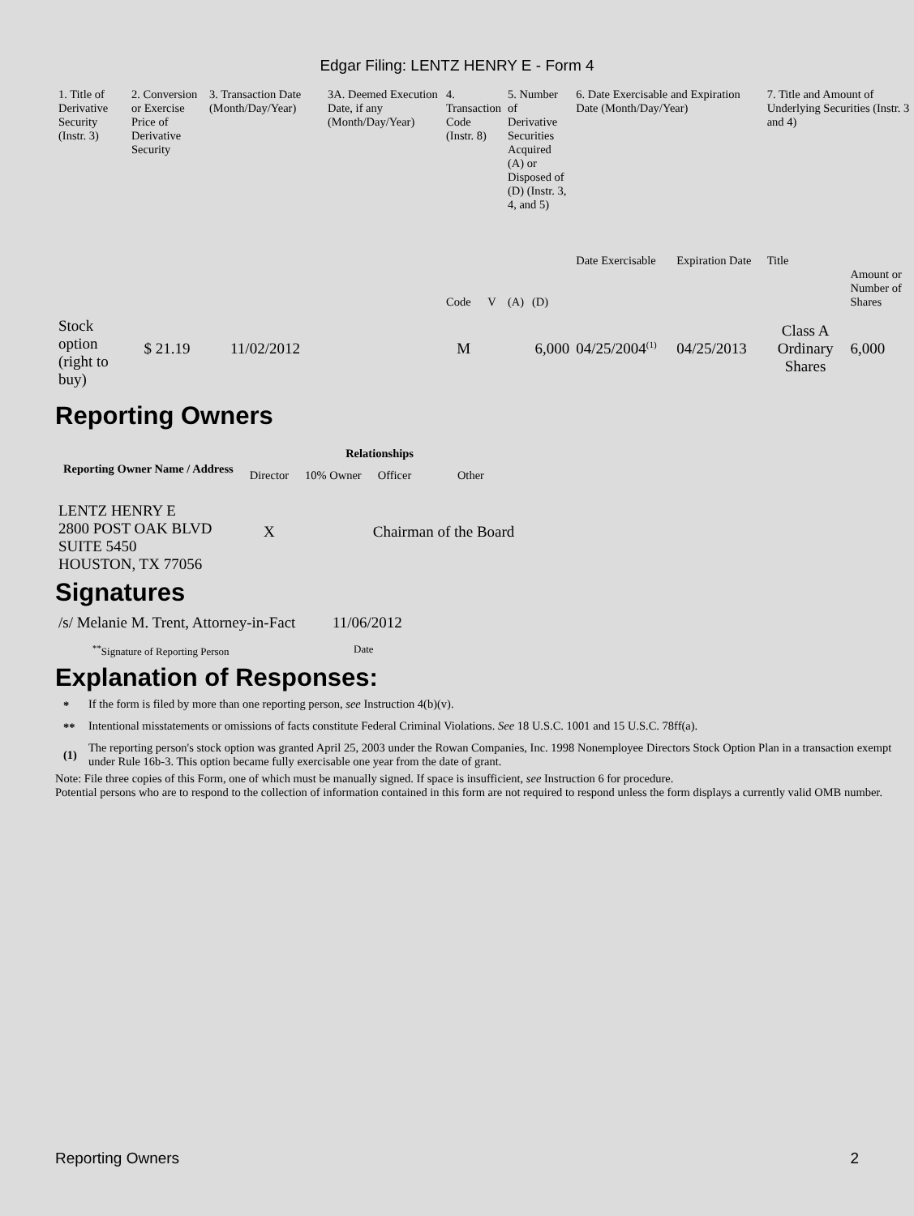Edgar Filing: LENTZ HENRY E - Form 4
| 1. Title of Derivative Security (Instr. 3) | 2. Conversion or Exercise Price of Derivative Security | 3. Transaction Date (Month/Day/Year) | 3A. Deemed Execution Date, if any (Month/Day/Year) | 4. Transaction Code (Instr. 8) | | 5. Number of Derivative Securities Acquired (A) or Disposed of (D) (Instr. 3, 4, and 5) | | 6. Date Exercisable and Expiration Date (Month/Day/Year) | | 7. Title and Amount of Underlying Securities (Instr. 3 and 4) | |
| --- | --- | --- | --- | --- | --- | --- | --- | --- | --- | --- | --- |
| | | | | Code | V | (A) | (D) | Date Exercisable | Expiration Date | Title | Amount or Number of Shares |
| Stock option (right to buy) | $ 21.19 | 11/02/2012 | | M | | | 6,000 | 04/25/2004<sup>(1)</sup> | 04/25/2013 | Class A Ordinary Shares | 6,000 |
Reporting Owners
| Reporting Owner Name / Address | Relationships | | | |
| --- | --- | --- | --- | --- |
| | Director | 10% Owner | Officer | Other |
| LENTZ HENRY E 2800 POST OAK BLVD SUITE 5450 HOUSTON, TX 77056 | X | | Chairman of the Board | |
Signatures
| /s/ Melanie M. Trent, Attorney-in-Fact | 11/06/2012 |
| <sup>**</sup> Signature of Reporting Person | Date |
Explanation of Responses:
| * | If the form is filed by more than one reporting person, see Instruction 4(b)(v). |
| ** | Intentional misstatements or omissions of facts constitute Federal Criminal Violations. See 18 U.S.C. 1001 and 15 U.S.C. 78ff(a). |
| (1) | The reporting person's stock option was granted April 25, 2003 under the Rowan Companies, Inc. 1998 Nonemployee Directors Stock Option Plan in a transaction exempt under Rule 16b-3. This option became fully exercisable one year from the date of grant. |
Note: File three copies of this Form, one of which must be manually signed. If space is insufficient, see Instruction 6 for procedure.
Potential persons who are to respond to the collection of information contained in this form are not required to respond unless the form displays a currently valid OMB number.
Reporting Owners 2